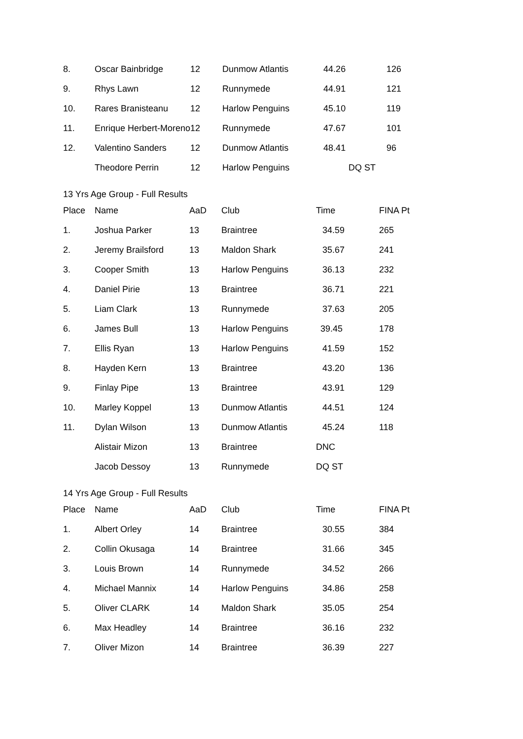| 8. | Oscar Bainbridge | 12 | Dunmow Atlantis | 44.26 | 126 |
| 9. | Rhys Lawn | 12 | Runnymede | 44.91 | 121 |
| 10. | Rares Branisteanu | 12 | Harlow Penguins | 45.10 | 119 |
| 11. | Enrique Herbert-Moreno | 12 | Runnymede | 47.67 | 101 |
| 12. | Valentino Sanders | 12 | Dunmow Atlantis | 48.41 | 96 |
| | Theodore Perrin | 12 | Harlow Penguins | DQ ST | |
13 Yrs Age Group - Full Results
| Place | Name | AaD | Club | Time | FINA Pt |
| --- | --- | --- | --- | --- | --- |
| 1. | Joshua Parker | 13 | Braintree | 34.59 | 265 |
| 2. | Jeremy Brailsford | 13 | Maldon Shark | 35.67 | 241 |
| 3. | Cooper Smith | 13 | Harlow Penguins | 36.13 | 232 |
| 4. | Daniel Pirie | 13 | Braintree | 36.71 | 221 |
| 5. | Liam Clark | 13 | Runnymede | 37.63 | 205 |
| 6. | James Bull | 13 | Harlow Penguins | 39.45 | 178 |
| 7. | Ellis Ryan | 13 | Harlow Penguins | 41.59 | 152 |
| 8. | Hayden Kern | 13 | Braintree | 43.20 | 136 |
| 9. | Finlay Pipe | 13 | Braintree | 43.91 | 129 |
| 10. | Marley Koppel | 13 | Dunmow Atlantis | 44.51 | 124 |
| 11. | Dylan Wilson | 13 | Dunmow Atlantis | 45.24 | 118 |
| | Alistair Mizon | 13 | Braintree | DNC | |
| | Jacob Dessoy | 13 | Runnymede | DQ ST | |
14 Yrs Age Group - Full Results
| Place | Name | AaD | Club | Time | FINA Pt |
| --- | --- | --- | --- | --- | --- |
| 1. | Albert Orley | 14 | Braintree | 30.55 | 384 |
| 2. | Collin Okusaga | 14 | Braintree | 31.66 | 345 |
| 3. | Louis Brown | 14 | Runnymede | 34.52 | 266 |
| 4. | Michael Mannix | 14 | Harlow Penguins | 34.86 | 258 |
| 5. | Oliver CLARK | 14 | Maldon Shark | 35.05 | 254 |
| 6. | Max Headley | 14 | Braintree | 36.16 | 232 |
| 7. | Oliver Mizon | 14 | Braintree | 36.39 | 227 |